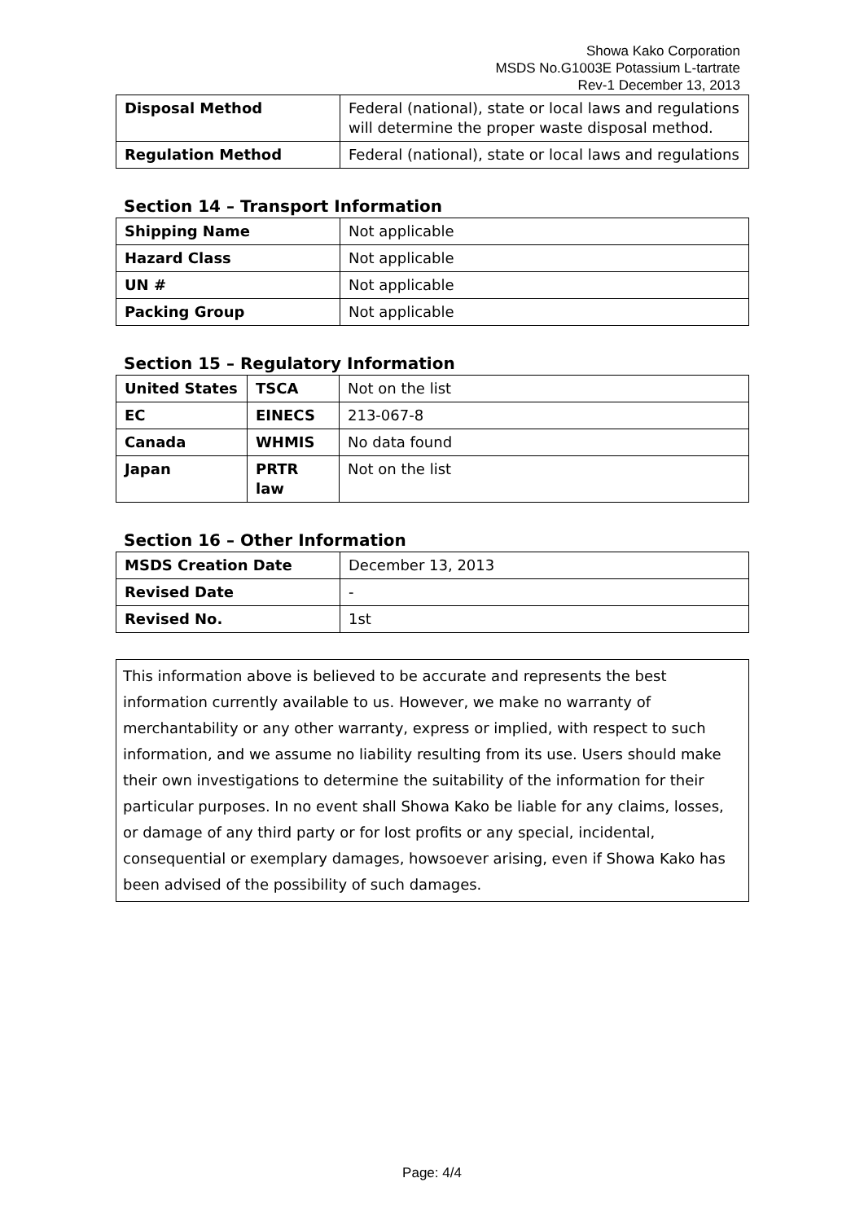Showa Kako Corporation
MSDS No.G1003E Potassium L-tartrate
Rev-1 December 13, 2013
| Disposal Method | Federal (national), state or local laws and regulations will determine the proper waste disposal method. |
| Regulation Method | Federal (national), state or local laws and regulations |
Section 14 – Transport Information
| Shipping Name | Not applicable |
| Hazard Class | Not applicable |
| UN # | Not applicable |
| Packing Group | Not applicable |
Section 15 – Regulatory Information
| United States | TSCA | Not on the list |
| EC | EINECS | 213-067-8 |
| Canada | WHMIS | No data found |
| Japan | PRTR law | Not on the list |
Section 16 – Other Information
| MSDS Creation Date | December 13, 2013 |
| Revised Date | - |
| Revised No. | 1st |
This information above is believed to be accurate and represents the best information currently available to us. However, we make no warranty of merchantability or any other warranty, express or implied, with respect to such information, and we assume no liability resulting from its use. Users should make their own investigations to determine the suitability of the information for their particular purposes. In no event shall Showa Kako be liable for any claims, losses, or damage of any third party or for lost profits or any special, incidental, consequential or exemplary damages, howsoever arising, even if Showa Kako has been advised of the possibility of such damages.
Page: 4/4